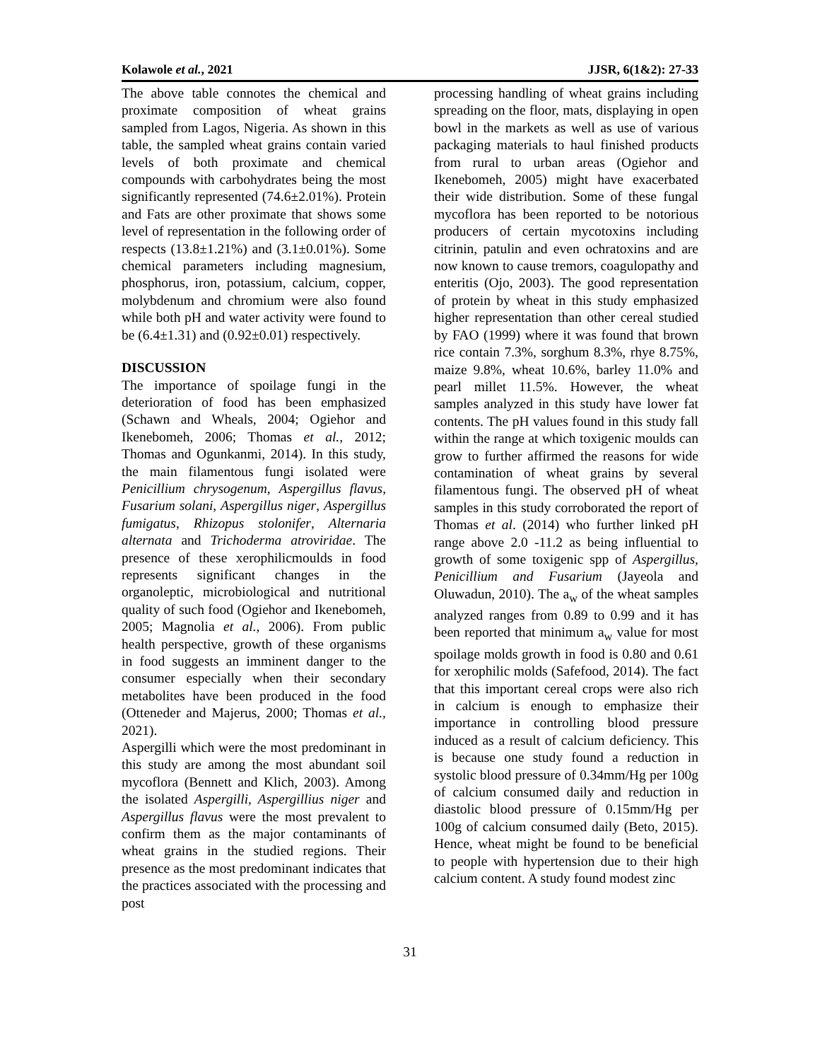Kolawole et al., 2021 JJSR, 6(1&2): 27-33
The above table connotes the chemical and proximate composition of wheat grains sampled from Lagos, Nigeria. As shown in this table, the sampled wheat grains contain varied levels of both proximate and chemical compounds with carbohydrates being the most significantly represented (74.6±2.01%). Protein and Fats are other proximate that shows some level of representation in the following order of respects (13.8±1.21%) and (3.1±0.01%). Some chemical parameters including magnesium, phosphorus, iron, potassium, calcium, copper, molybdenum and chromium were also found while both pH and water activity were found to be (6.4±1.31) and (0.92±0.01) respectively.
DISCUSSION
The importance of spoilage fungi in the deterioration of food has been emphasized (Schawn and Wheals, 2004; Ogiehor and Ikenebomeh, 2006; Thomas et al., 2012; Thomas and Ogunkanmi, 2014). In this study, the main filamentous fungi isolated were Penicillium chrysogenum, Aspergillus flavus, Fusarium solani, Aspergillus niger, Aspergillus fumigatus, Rhizopus stolonifer, Alternaria alternata and Trichoderma atroviridae. The presence of these xerophilicmoulds in food represents significant changes in the organoleptic, microbiological and nutritional quality of such food (Ogiehor and Ikenebomeh, 2005; Magnolia et al., 2006). From public health perspective, growth of these organisms in food suggests an imminent danger to the consumer especially when their secondary metabolites have been produced in the food (Otteneder and Majerus, 2000; Thomas et al., 2021).
Aspergilli which were the most predominant in this study are among the most abundant soil mycoflora (Bennett and Klich, 2003). Among the isolated Aspergilli, Aspergillius niger and Aspergillus flavus were the most prevalent to confirm them as the major contaminants of wheat grains in the studied regions. Their presence as the most predominant indicates that the practices associated with the processing and post
processing handling of wheat grains including spreading on the floor, mats, displaying in open bowl in the markets as well as use of various packaging materials to haul finished products from rural to urban areas (Ogiehor and Ikenebomeh, 2005) might have exacerbated their wide distribution. Some of these fungal mycoflora has been reported to be notorious producers of certain mycotoxins including citrinin, patulin and even ochratoxins and are now known to cause tremors, coagulopathy and enteritis (Ojo, 2003). The good representation of protein by wheat in this study emphasized higher representation than other cereal studied by FAO (1999) where it was found that brown rice contain 7.3%, sorghum 8.3%, rhye 8.75%, maize 9.8%, wheat 10.6%, barley 11.0% and pearl millet 11.5%. However, the wheat samples analyzed in this study have lower fat contents. The pH values found in this study fall within the range at which toxigenic moulds can grow to further affirmed the reasons for wide contamination of wheat grains by several filamentous fungi. The observed pH of wheat samples in this study corroborated the report of Thomas et al. (2014) who further linked pH range above 2.0 -11.2 as being influential to growth of some toxigenic spp of Aspergillus, Penicillium and Fusarium (Jayeola and Oluwadun, 2010). The a<sub>w</sub> of the wheat samples analyzed ranges from 0.89 to 0.99 and it has been reported that minimum a<sub>w</sub> value for most spoilage molds growth in food is 0.80 and 0.61 for xerophilic molds (Safefood, 2014). The fact that this important cereal crops were also rich in calcium is enough to emphasize their importance in controlling blood pressure induced as a result of calcium deficiency. This is because one study found a reduction in systolic blood pressure of 0.34mm/Hg per 100g of calcium consumed daily and reduction in diastolic blood pressure of 0.15mm/Hg per 100g of calcium consumed daily (Beto, 2015). Hence, wheat might be found to be beneficial to people with hypertension due to their high calcium content. A study found modest zinc
31